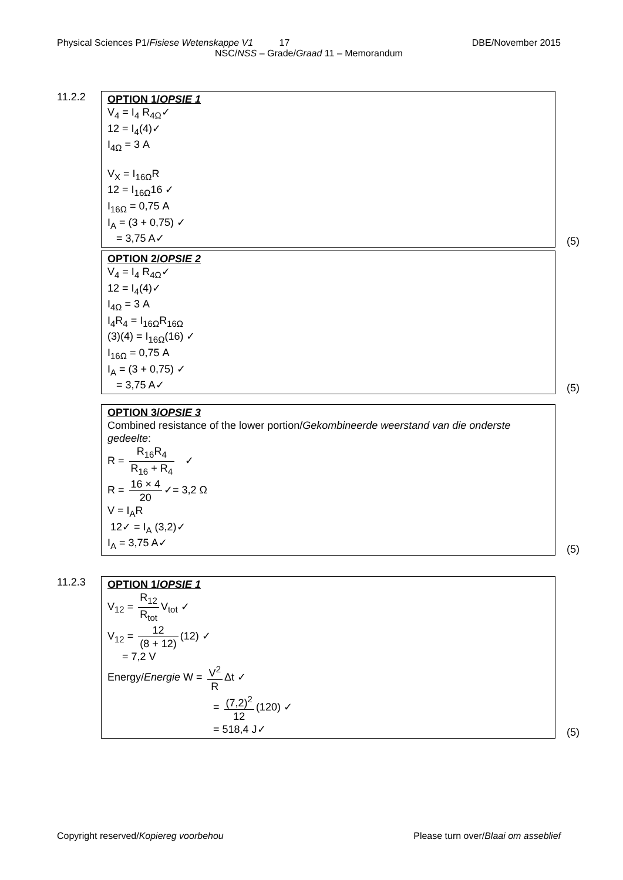Physical Sciences P1/Fisiese Wetenskappe V1 17 DBE/November 2015
NSC/NSS – Grade/Graad 11 – Memorandum
11.2.2
OPTION 1/OPSIE 1
V<sub>4</sub> = I<sub>4</sub> R<sub>4Ω</sub>✓
12 = I<sub>4</sub>(4)✓
I<sub>4Ω</sub> = 3 A
V<sub>X</sub> = I<sub>16Ω</sub>R
12 = I<sub>16Ω</sub>16 ✓
I<sub>16Ω</sub> = 0,75 A
I<sub>A</sub> = (3 + 0,75) ✓
= 3,75 A✓
(5)
OPTION 2/OPSIE 2
V<sub>4</sub> = I<sub>4</sub> R<sub>4Ω</sub>✓
12 = I<sub>4</sub>(4)✓
I<sub>4Ω</sub> = 3 A
I<sub>4</sub>R<sub>4</sub> = I<sub>16Ω</sub>R<sub>16Ω</sub>
(3)(4) = I<sub>16Ω</sub>(16) ✓
I<sub>16Ω</sub> = 0,75 A
I<sub>A</sub> = (3 + 0,75) ✓
= 3,75 A✓
(5)
OPTION 3/OPSIE 3
Combined resistance of the lower portion/Gekombineerde weerstand van die onderste gedeelte:
R = R<sub>16</sub>R<sub>4</sub> R<sub>16</sub> + R<sub>4</sub> ✓
R = 16 × 4 20 ✓= 3,2 Ω
V = I<sub>A</sub>R
12✓ = I<sub>A</sub> (3,2)✓
I<sub>A</sub> = 3,75 A✓
(5)
11.2.3
OPTION 1/OPSIE 1
V<sub>12</sub> = R<sub>12</sub> R<sub>tot</sub> V<sub>tot</sub> ✓
V<sub>12</sub> = 12 (8 + 12) (12) ✓
= 7,2 V
Energy/Energie W = V<sup>2</sup> R Δt ✓
= (7,2)<sup>2</sup> 12 (120) ✓
= 518,4 J✓
(5)
Copyright reserved/Kopiereg voorbehou Please turn over/Blaai om asseblief